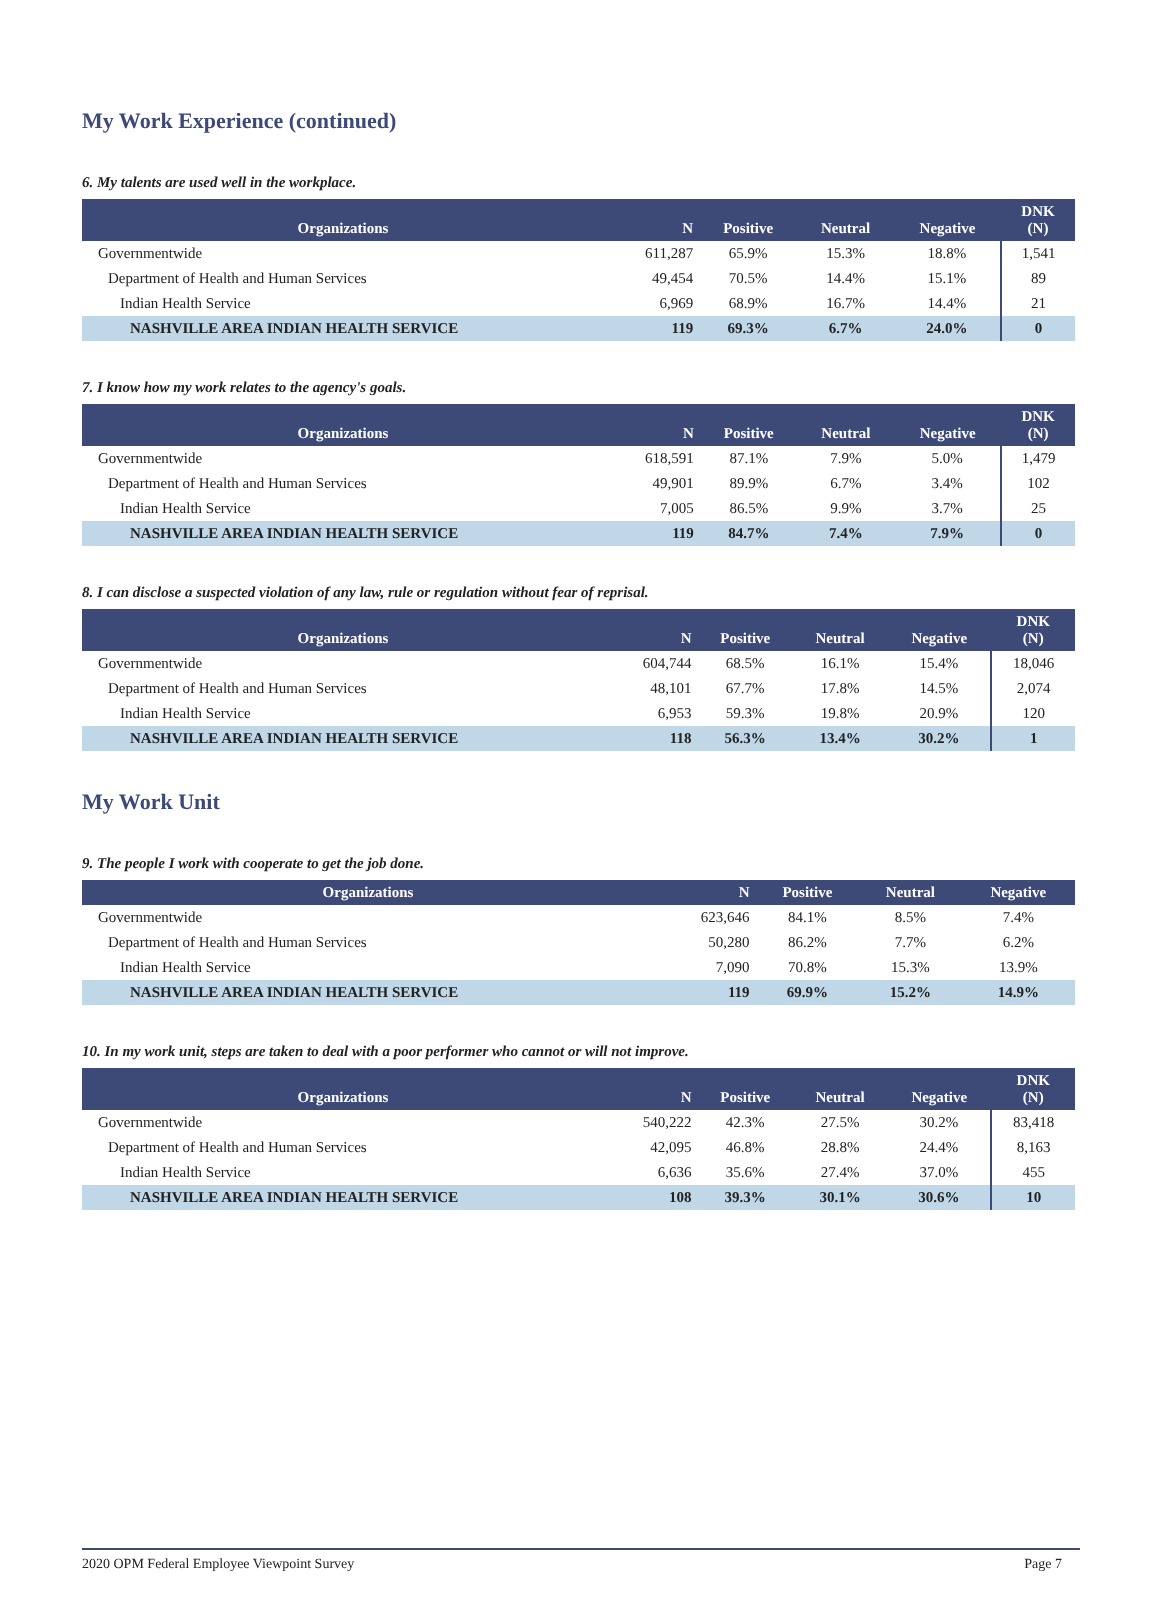My Work Experience (continued)
6. My talents are used well in the workplace.
| Organizations | N | Positive | Neutral | Negative | DNK (N) |
| --- | --- | --- | --- | --- | --- |
| Governmentwide | 611,287 | 65.9% | 15.3% | 18.8% | 1,541 |
| Department of Health and Human Services | 49,454 | 70.5% | 14.4% | 15.1% | 89 |
| Indian Health Service | 6,969 | 68.9% | 16.7% | 14.4% | 21 |
| NASHVILLE AREA INDIAN HEALTH SERVICE | 119 | 69.3% | 6.7% | 24.0% | 0 |
7. I know how my work relates to the agency's goals.
| Organizations | N | Positive | Neutral | Negative | DNK (N) |
| --- | --- | --- | --- | --- | --- |
| Governmentwide | 618,591 | 87.1% | 7.9% | 5.0% | 1,479 |
| Department of Health and Human Services | 49,901 | 89.9% | 6.7% | 3.4% | 102 |
| Indian Health Service | 7,005 | 86.5% | 9.9% | 3.7% | 25 |
| NASHVILLE AREA INDIAN HEALTH SERVICE | 119 | 84.7% | 7.4% | 7.9% | 0 |
8. I can disclose a suspected violation of any law, rule or regulation without fear of reprisal.
| Organizations | N | Positive | Neutral | Negative | DNK (N) |
| --- | --- | --- | --- | --- | --- |
| Governmentwide | 604,744 | 68.5% | 16.1% | 15.4% | 18,046 |
| Department of Health and Human Services | 48,101 | 67.7% | 17.8% | 14.5% | 2,074 |
| Indian Health Service | 6,953 | 59.3% | 19.8% | 20.9% | 120 |
| NASHVILLE AREA INDIAN HEALTH SERVICE | 118 | 56.3% | 13.4% | 30.2% | 1 |
My Work Unit
9. The people I work with cooperate to get the job done.
| Organizations | N | Positive | Neutral | Negative |
| --- | --- | --- | --- | --- |
| Governmentwide | 623,646 | 84.1% | 8.5% | 7.4% |
| Department of Health and Human Services | 50,280 | 86.2% | 7.7% | 6.2% |
| Indian Health Service | 7,090 | 70.8% | 15.3% | 13.9% |
| NASHVILLE AREA INDIAN HEALTH SERVICE | 119 | 69.9% | 15.2% | 14.9% |
10. In my work unit, steps are taken to deal with a poor performer who cannot or will not improve.
| Organizations | N | Positive | Neutral | Negative | DNK (N) |
| --- | --- | --- | --- | --- | --- |
| Governmentwide | 540,222 | 42.3% | 27.5% | 30.2% | 83,418 |
| Department of Health and Human Services | 42,095 | 46.8% | 28.8% | 24.4% | 8,163 |
| Indian Health Service | 6,636 | 35.6% | 27.4% | 37.0% | 455 |
| NASHVILLE AREA INDIAN HEALTH SERVICE | 108 | 39.3% | 30.1% | 30.6% | 10 |
2020 OPM Federal Employee Viewpoint Survey Page 7